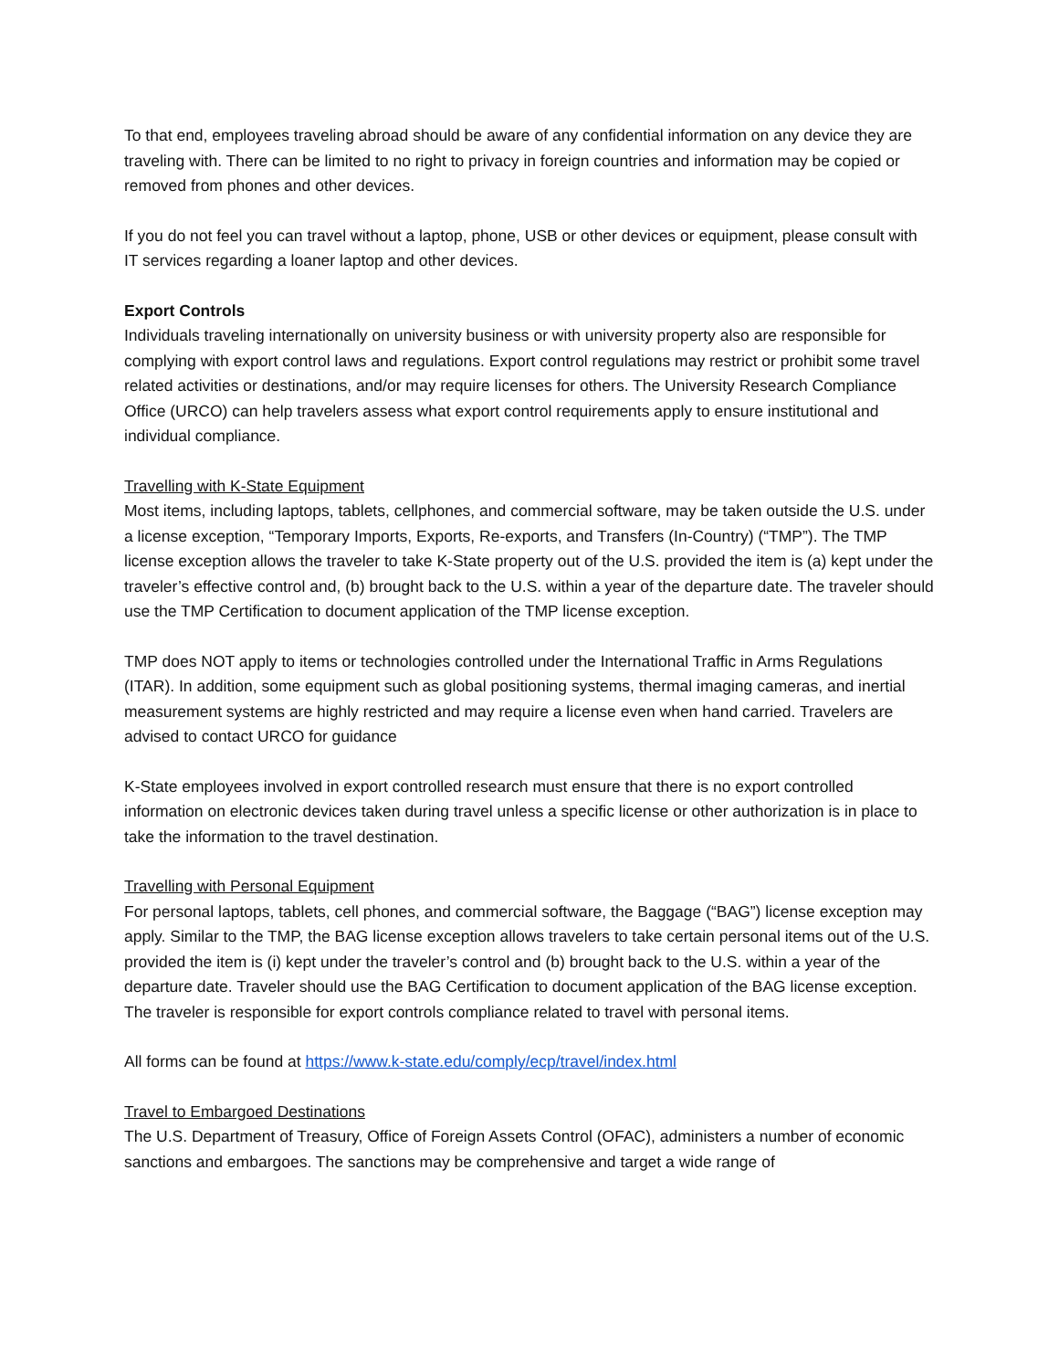To that end, employees traveling abroad should be aware of any confidential information on any device they are traveling with. There can be limited to no right to privacy in foreign countries and information may be copied or removed from phones and other devices.
If you do not feel you can travel without a laptop, phone, USB or other devices or equipment, please consult with IT services regarding a loaner laptop and other devices.
Export Controls
Individuals traveling internationally on university business or with university property also are responsible for complying with export control laws and regulations. Export control regulations may restrict or prohibit some travel related activities or destinations, and/or may require licenses for others. The University Research Compliance Office (URCO) can help travelers assess what export control requirements apply to ensure institutional and individual compliance.
Travelling with K-State Equipment
Most items, including laptops, tablets, cellphones, and commercial software, may be taken outside the U.S. under a license exception, “Temporary Imports, Exports, Re-exports, and Transfers (In-Country) (“TMP”). The TMP license exception allows the traveler to take K-State property out of the U.S. provided the item is (a) kept under the traveler’s effective control and, (b) brought back to the U.S. within a year of the departure date. The traveler should use the TMP Certification to document application of the TMP license exception.
TMP does NOT apply to items or technologies controlled under the International Traffic in Arms Regulations (ITAR). In addition, some equipment such as global positioning systems, thermal imaging cameras, and inertial measurement systems are highly restricted and may require a license even when hand carried. Travelers are advised to contact URCO for guidance
K-State employees involved in export controlled research must ensure that there is no export controlled information on electronic devices taken during travel unless a specific license or other authorization is in place to take the information to the travel destination.
Travelling with Personal Equipment
For personal laptops, tablets, cell phones, and commercial software, the Baggage (“BAG”) license exception may apply. Similar to the TMP, the BAG license exception allows travelers to take certain personal items out of the U.S. provided the item is (i) kept under the traveler’s control and (b) brought back to the U.S. within a year of the departure date. Traveler should use the BAG Certification to document application of the BAG license exception. The traveler is responsible for export controls compliance related to travel with personal items.
All forms can be found at https://www.k-state.edu/comply/ecp/travel/index.html
Travel to Embargoed Destinations
The U.S. Department of Treasury, Office of Foreign Assets Control (OFAC), administers a number of economic sanctions and embargoes. The sanctions may be comprehensive and target a wide range of